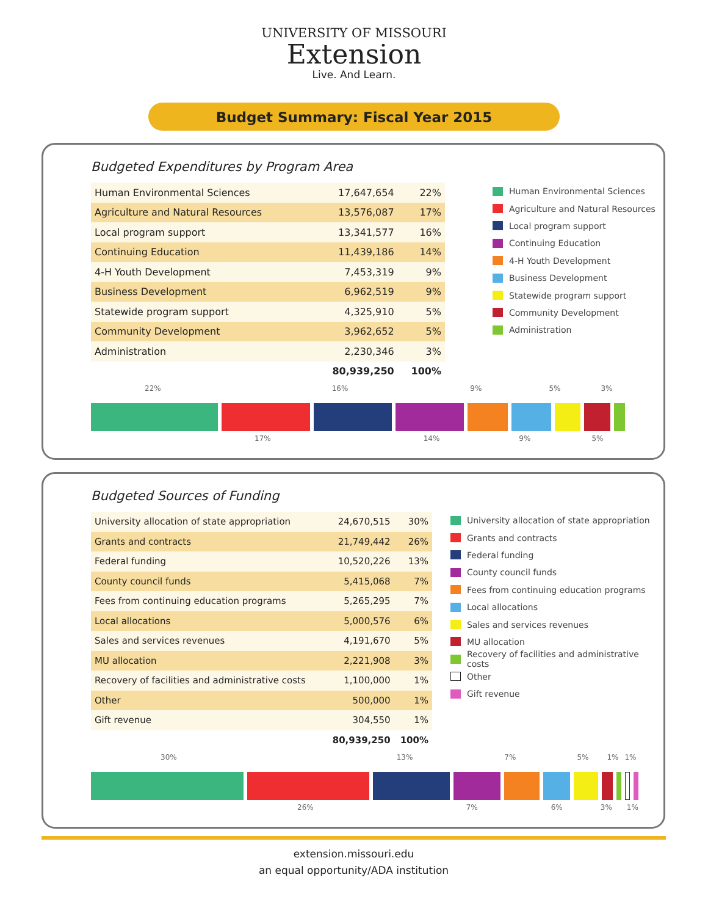UNIVERSITY OF MISSOURI
Extension
Live. And Learn.
Budget Summary: Fiscal Year 2015
Budgeted Expenditures by Program Area
| Human Environmental Sciences | 17,647,654 | 22% |
| Agriculture and Natural Resources | 13,576,087 | 17% |
| Local program support | 13,341,577 | 16% |
| Continuing Education | 11,439,186 | 14% |
| 4-H Youth Development | 7,453,319 | 9% |
| Business Development | 6,962,519 | 9% |
| Statewide program support | 4,325,910 | 5% |
| Community Development | 3,962,652 | 5% |
| Administration | 2,230,346 | 3% |
| | 80,939,250 | 100% |
Human Environmental Sciences
Agriculture and Natural Resources
Local program support
Continuing Education
4-H Youth Development
Business Development
Statewide program support
Community Development
Administration
22% 16% 9% 5% 3%
17% 14% 9% 5%
Budgeted Sources of Funding
| University allocation of state appropriation | 24,670,515 | 30% |
| Grants and contracts | 21,749,442 | 26% |
| Federal funding | 10,520,226 | 13% |
| County council funds | 5,415,068 | 7% |
| Fees from continuing education programs | 5,265,295 | 7% |
| Local allocations | 5,000,576 | 6% |
| Sales and services revenues | 4,191,670 | 5% |
| MU allocation | 2,221,908 | 3% |
| Recovery of facilities and administrative costs | 1,100,000 | 1% |
| Other | 500,000 | 1% |
| Gift revenue | 304,550 | 1% |
| | 80,939,250 | 100% |
University allocation of state appropriation
Grants and contracts
Federal funding
County council funds
Fees from continuing education programs
Local allocations
Sales and services revenues
MU allocation
Recovery of facilities and administrative costs
Other
Gift revenue
30% 13% 7% 5% 1% 1%
26% 7% 6% 3% 1%
extension.missouri.edu
an equal opportunity/ADA institution